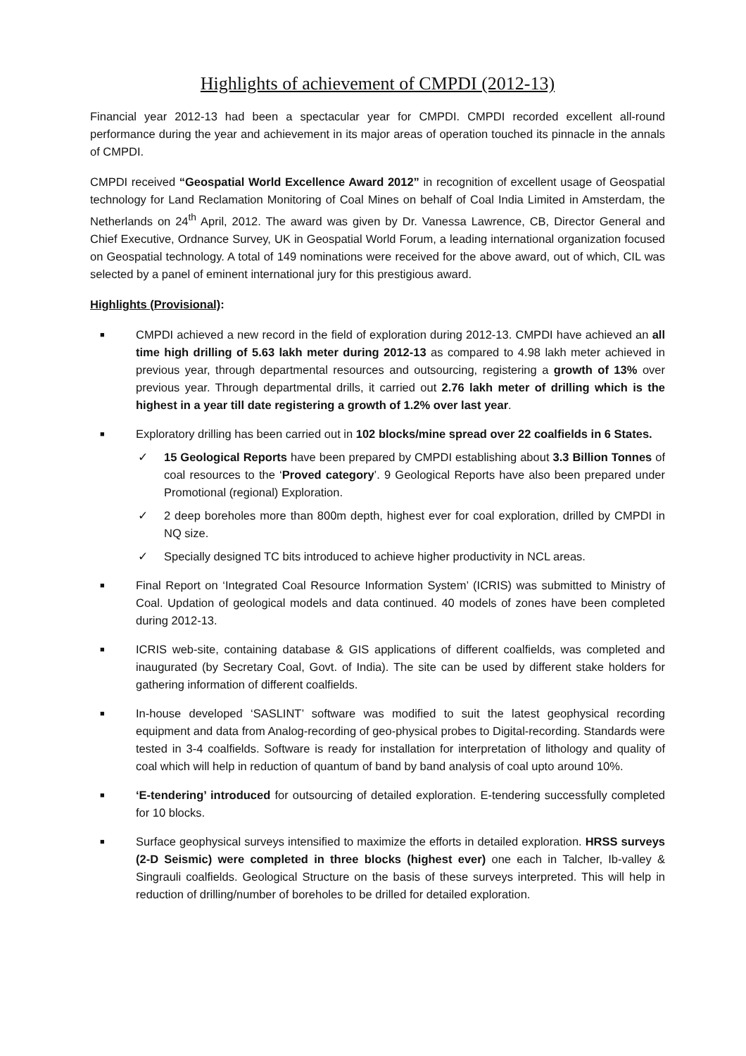Highlights of achievement of CMPDI (2012-13)
Financial year 2012-13 had been a spectacular year for CMPDI. CMPDI recorded excellent all-round performance during the year and achievement in its major areas of operation touched its pinnacle in the annals of CMPDI.
CMPDI received “Geospatial World Excellence Award 2012” in recognition of excellent usage of Geospatial technology for Land Reclamation Monitoring of Coal Mines on behalf of Coal India Limited in Amsterdam, the Netherlands on 24<sup>th</sup> April, 2012. The award was given by Dr. Vanessa Lawrence, CB, Director General and Chief Executive, Ordnance Survey, UK in Geospatial World Forum, a leading international organization focused on Geospatial technology. A total of 149 nominations were received for the above award, out of which, CIL was selected by a panel of eminent international jury for this prestigious award.
Highlights (Provisional):
■ CMPDI achieved a new record in the field of exploration during 2012-13. CMPDI have achieved an all time high drilling of 5.63 lakh meter during 2012-13 as compared to 4.98 lakh meter achieved in previous year, through departmental resources and outsourcing, registering a growth of 13% over previous year. Through departmental drills, it carried out 2.76 lakh meter of drilling which is the highest in a year till date registering a growth of 1.2% over last year.
■ Exploratory drilling has been carried out in 102 blocks/mine spread over 22 coalfields in 6 States.
✓ 15 Geological Reports have been prepared by CMPDI establishing about 3.3 Billion Tonnes of coal resources to the ‘Proved category’. 9 Geological Reports have also been prepared under Promotional (regional) Exploration.
✓ 2 deep boreholes more than 800m depth, highest ever for coal exploration, drilled by CMPDI in NQ size.
✓ Specially designed TC bits introduced to achieve higher productivity in NCL areas.
■ Final Report on ‘Integrated Coal Resource Information System’ (ICRIS) was submitted to Ministry of Coal. Updation of geological models and data continued. 40 models of zones have been completed during 2012-13.
■ ICRIS web-site, containing database & GIS applications of different coalfields, was completed and inaugurated (by Secretary Coal, Govt. of India). The site can be used by different stake holders for gathering information of different coalfields.
■ In-house developed ‘SASLINT’ software was modified to suit the latest geophysical recording equipment and data from Analog-recording of geo-physical probes to Digital-recording. Standards were tested in 3-4 coalfields. Software is ready for installation for interpretation of lithology and quality of coal which will help in reduction of quantum of band by band analysis of coal upto around 10%.
■ ‘E-tendering’ introduced for outsourcing of detailed exploration. E-tendering successfully completed for 10 blocks.
■ Surface geophysical surveys intensified to maximize the efforts in detailed exploration. HRSS surveys (2-D Seismic) were completed in three blocks (highest ever) one each in Talcher, Ib-valley & Singrauli coalfields. Geological Structure on the basis of these surveys interpreted. This will help in reduction of drilling/number of boreholes to be drilled for detailed exploration.